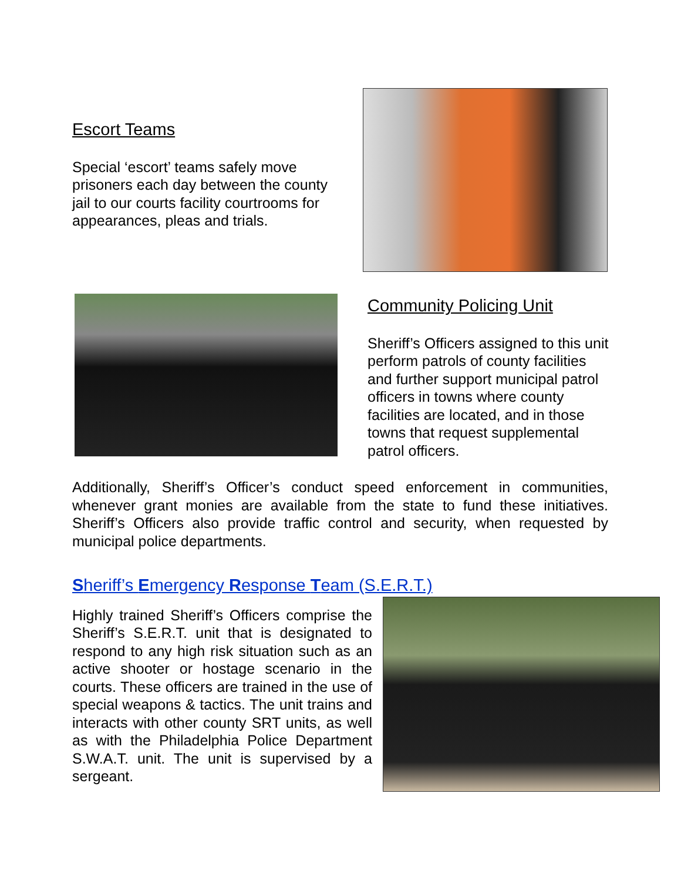Escort Teams
Special ‘escort’ teams safely move prisoners each day between the county jail to our courts facility courtrooms for appearances, pleas and trials.
Community Policing Unit
Sheriff’s Officers assigned to this unit perform patrols of county facilities and further support municipal patrol officers in towns where county facilities are located, and in those towns that request supplemental patrol officers.
Additionally, Sheriff’s Officer’s conduct speed enforcement in communities, whenever grant monies are available from the state to fund these initiatives. Sheriff’s Officers also provide traffic control and security, when requested by municipal police departments.
Sheriff’s Emergency Response Team (S.E.R.T.)
Highly trained Sheriff’s Officers comprise the Sheriff’s S.E.R.T. unit that is designated to respond to any high risk situation such as an active shooter or hostage scenario in the courts. These officers are trained in the use of special weapons & tactics. The unit trains and interacts with other county SRT units, as well as with the Philadelphia Police Department S.W.A.T. unit. The unit is supervised by a sergeant.